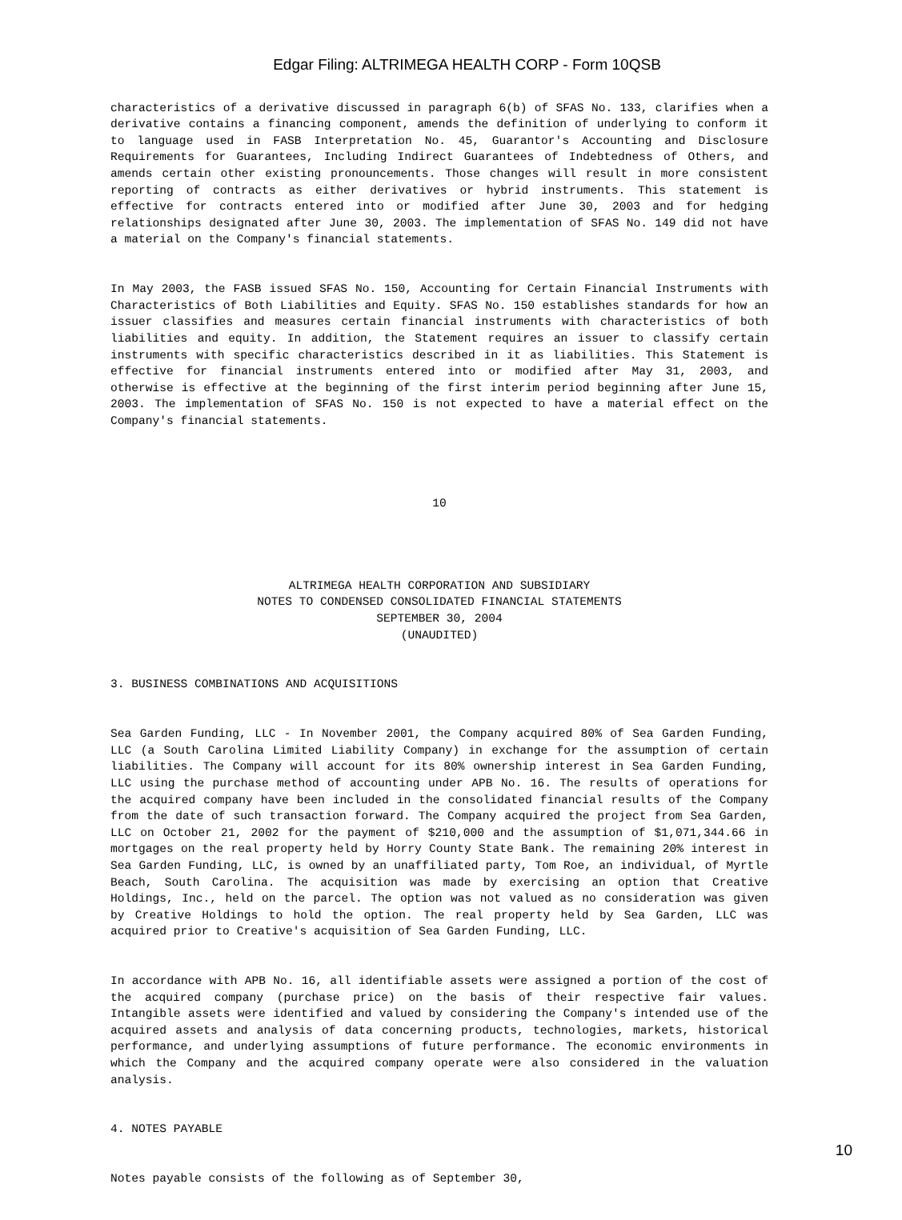Edgar Filing: ALTRIMEGA HEALTH CORP - Form 10QSB
characteristics of a derivative discussed in paragraph 6(b) of SFAS No. 133, clarifies when a derivative contains a financing component, amends the definition of underlying to conform it to language used in FASB Interpretation No. 45, Guarantor's Accounting and Disclosure Requirements for Guarantees, Including Indirect Guarantees of Indebtedness of Others, and amends certain other existing pronouncements. Those changes will result in more consistent reporting of contracts as either derivatives or hybrid instruments. This statement is effective for contracts entered into or modified after June 30, 2003 and for hedging relationships designated after June 30, 2003. The implementation of SFAS No. 149 did not have a material on the Company's financial statements.
In May 2003, the FASB issued SFAS No. 150, Accounting for Certain Financial Instruments with Characteristics of Both Liabilities and Equity. SFAS No. 150 establishes standards for how an issuer classifies and measures certain financial instruments with characteristics of both liabilities and equity. In addition, the Statement requires an issuer to classify certain instruments with specific characteristics described in it as liabilities. This Statement is effective for financial instruments entered into or modified after May 31, 2003, and otherwise is effective at the beginning of the first interim period beginning after June 15, 2003. The implementation of SFAS No. 150 is not expected to have a material effect on the Company's financial statements.
10
ALTRIMEGA HEALTH CORPORATION AND SUBSIDIARY
NOTES TO CONDENSED CONSOLIDATED FINANCIAL STATEMENTS
SEPTEMBER 30, 2004
(UNAUDITED)
3. BUSINESS COMBINATIONS AND ACQUISITIONS
Sea Garden Funding, LLC - In November 2001, the Company acquired 80% of Sea Garden Funding, LLC (a South Carolina Limited Liability Company) in exchange for the assumption of certain liabilities. The Company will account for its 80% ownership interest in Sea Garden Funding, LLC using the purchase method of accounting under APB No. 16. The results of operations for the acquired company have been included in the consolidated financial results of the Company from the date of such transaction forward. The Company acquired the project from Sea Garden, LLC on October 21, 2002 for the payment of $210,000 and the assumption of $1,071,344.66 in mortgages on the real property held by Horry County State Bank. The remaining 20% interest in Sea Garden Funding, LLC, is owned by an unaffiliated party, Tom Roe, an individual, of Myrtle Beach, South Carolina. The acquisition was made by exercising an option that Creative Holdings, Inc., held on the parcel. The option was not valued as no consideration was given by Creative Holdings to hold the option. The real property held by Sea Garden, LLC was acquired prior to Creative's acquisition of Sea Garden Funding, LLC.
In accordance with APB No. 16, all identifiable assets were assigned a portion of the cost of the acquired company (purchase price) on the basis of their respective fair values. Intangible assets were identified and valued by considering the Company's intended use of the acquired assets and analysis of data concerning products, technologies, markets, historical performance, and underlying assumptions of future performance. The economic environments in which the Company and the acquired company operate were also considered in the valuation analysis.
4. NOTES PAYABLE
Notes payable consists of the following as of September 30,
10